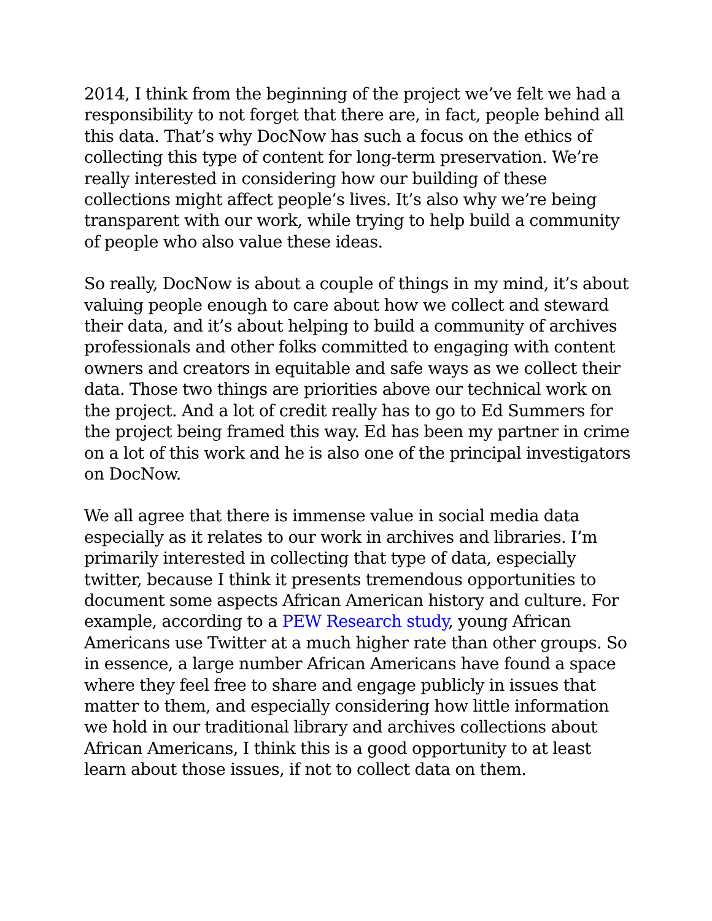2014, I think from the beginning of the project we’ve felt we had a responsibility to not forget that there are, in fact, people behind all this data. That’s why DocNow has such a focus on the ethics of collecting this type of content for long-term preservation. We’re really interested in considering how our building of these collections might affect people’s lives. It’s also why we’re being transparent with our work, while trying to help build a community of people who also value these ideas.
So really, DocNow is about a couple of things in my mind, it’s about valuing people enough to care about how we collect and steward their data, and it’s about helping to build a community of archives professionals and other folks committed to engaging with content owners and creators in equitable and safe ways as we collect their data. Those two things are priorities above our technical work on the project. And a lot of credit really has to go to Ed Summers for the project being framed this way. Ed has been my partner in crime on a lot of this work and he is also one of the principal investigators on DocNow.
We all agree that there is immense value in social media data especially as it relates to our work in archives and libraries. I’m primarily interested in collecting that type of data, especially twitter, because I think it presents tremendous opportunities to document some aspects African American history and culture. For example, according to a PEW Research study, young African Americans use Twitter at a much higher rate than other groups. So in essence, a large number African Americans have found a space where they feel free to share and engage publicly in issues that matter to them, and especially considering how little information we hold in our traditional library and archives collections about African Americans, I think this is a good opportunity to at least learn about those issues, if not to collect data on them.